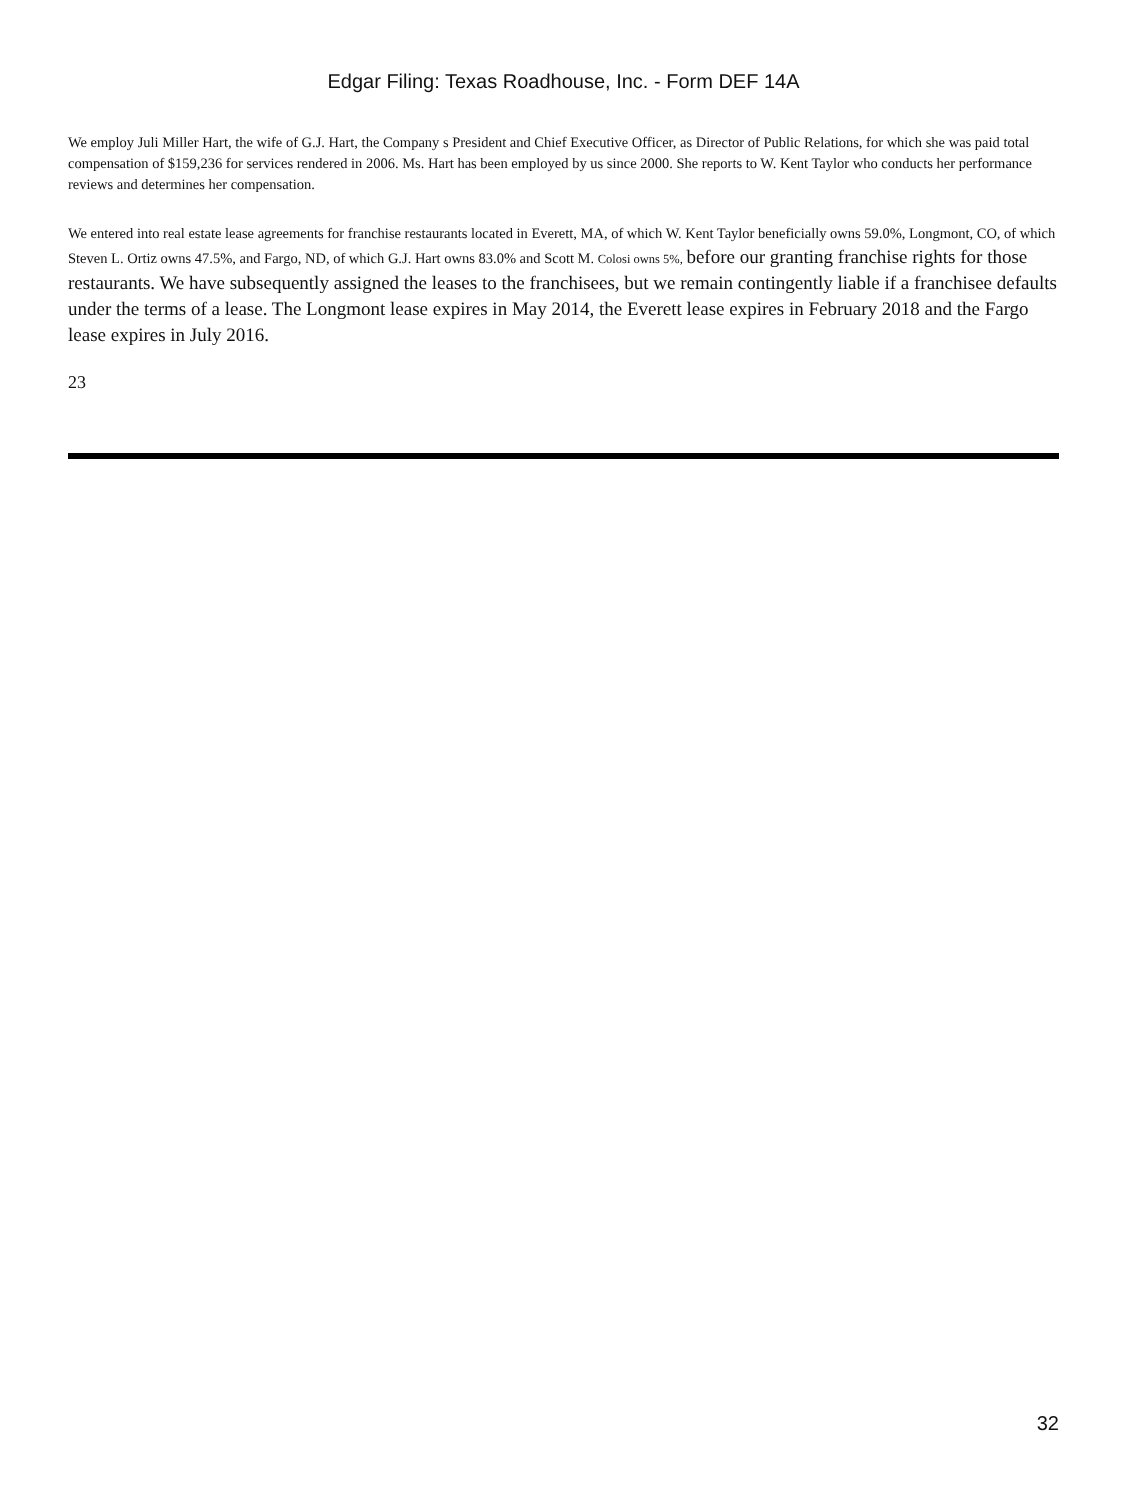Edgar Filing: Texas Roadhouse, Inc. - Form DEF 14A
We employ Juli Miller Hart, the wife of G.J. Hart, the Company s President and Chief Executive Officer, as Director of Public Relations, for which she was paid total compensation of $159,236 for services rendered in 2006. Ms. Hart has been employed by us since 2000. She reports to W. Kent Taylor who conducts her performance reviews and determines her compensation.
We entered into real estate lease agreements for franchise restaurants located in Everett, MA, of which W. Kent Taylor beneficially owns 59.0%, Longmont, CO, of which Steven L. Ortiz owns 47.5%, and Fargo, ND, of which G.J. Hart owns 83.0% and Scott M. Colosi owns 5%, before our granting franchise rights for those restaurants. We have subsequently assigned the leases to the franchisees, but we remain contingently liable if a franchisee defaults under the terms of a lease. The Longmont lease expires in May 2014, the Everett lease expires in February 2018 and the Fargo lease expires in July 2016.
23
32